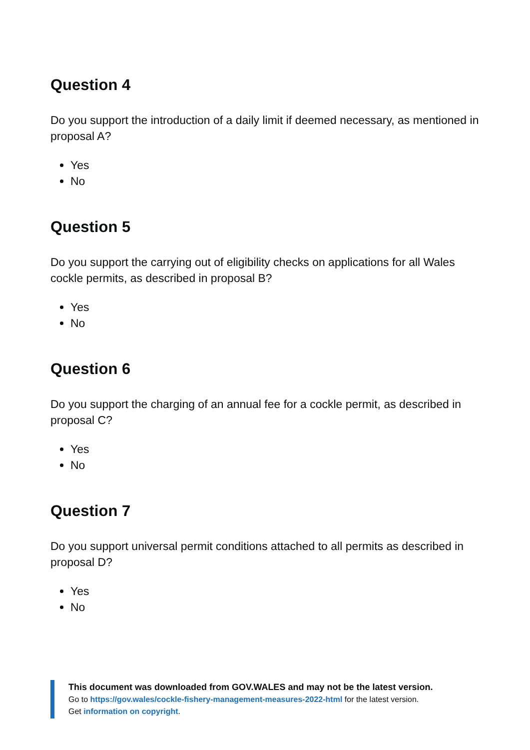Question 4
Do you support the introduction of a daily limit if deemed necessary, as mentioned in proposal A?
Yes
No
Question 5
Do you support the carrying out of eligibility checks on applications for all Wales cockle permits, as described in proposal B?
Yes
No
Question 6
Do you support the charging of an annual fee for a cockle permit, as described in proposal C?
Yes
No
Question 7
Do you support universal permit conditions attached to all permits as described in proposal D?
Yes
No
This document was downloaded from GOV.WALES and may not be the latest version.
Go to https://gov.wales/cockle-fishery-management-measures-2022-html for the latest version.
Get information on copyright.